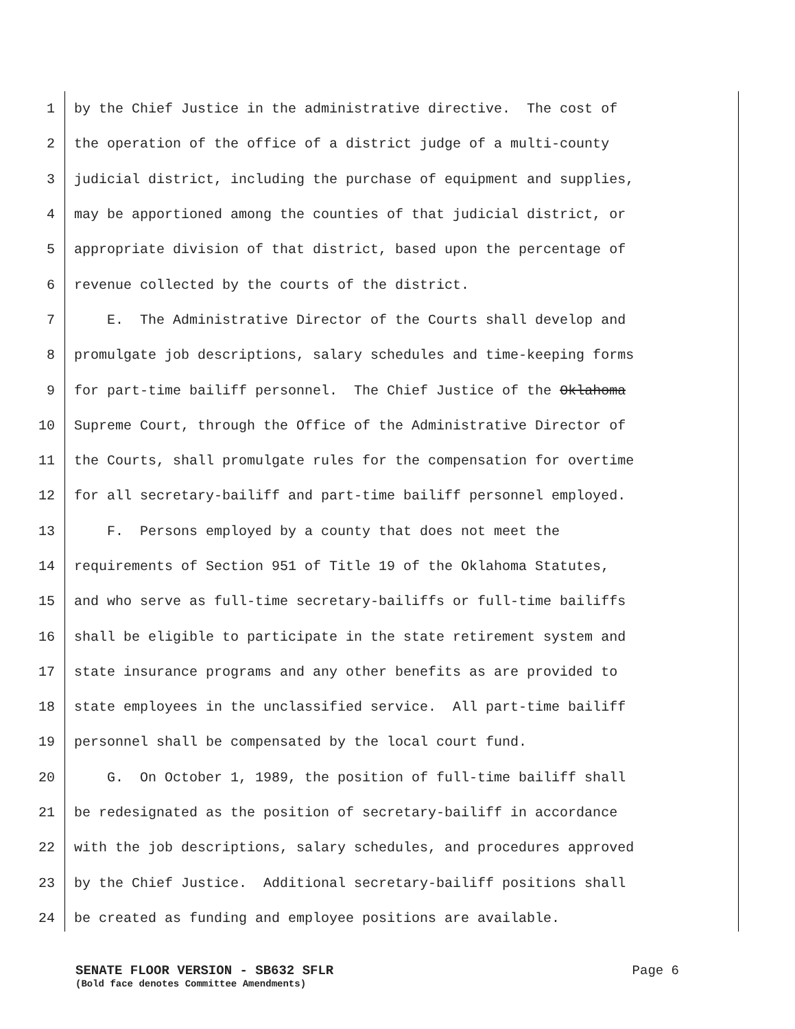1 by the Chief Justice in the administrative directive. The cost of
2 the operation of the office of a district judge of a multi-county
3 judicial district, including the purchase of equipment and supplies,
4 may be apportioned among the counties of that judicial district, or
5 appropriate division of that district, based upon the percentage of
6 revenue collected by the courts of the district.
7 E. The Administrative Director of the Courts shall develop and
8 promulgate job descriptions, salary schedules and time-keeping forms
9 for part-time bailiff personnel. The Chief Justice of the Oklahoma
10 Supreme Court, through the Office of the Administrative Director of
11 the Courts, shall promulgate rules for the compensation for overtime
12 for all secretary-bailiff and part-time bailiff personnel employed.
13 F. Persons employed by a county that does not meet the
14 requirements of Section 951 of Title 19 of the Oklahoma Statutes,
15 and who serve as full-time secretary-bailiffs or full-time bailiffs
16 shall be eligible to participate in the state retirement system and
17 state insurance programs and any other benefits as are provided to
18 state employees in the unclassified service. All part-time bailiff
19 personnel shall be compensated by the local court fund.
20 G. On October 1, 1989, the position of full-time bailiff shall
21 be redesignated as the position of secretary-bailiff in accordance
22 with the job descriptions, salary schedules, and procedures approved
23 by the Chief Justice. Additional secretary-bailiff positions shall
24 be created as funding and employee positions are available.
SENATE FLOOR VERSION - SB632 SFLR Page 6
(Bold face denotes Committee Amendments)